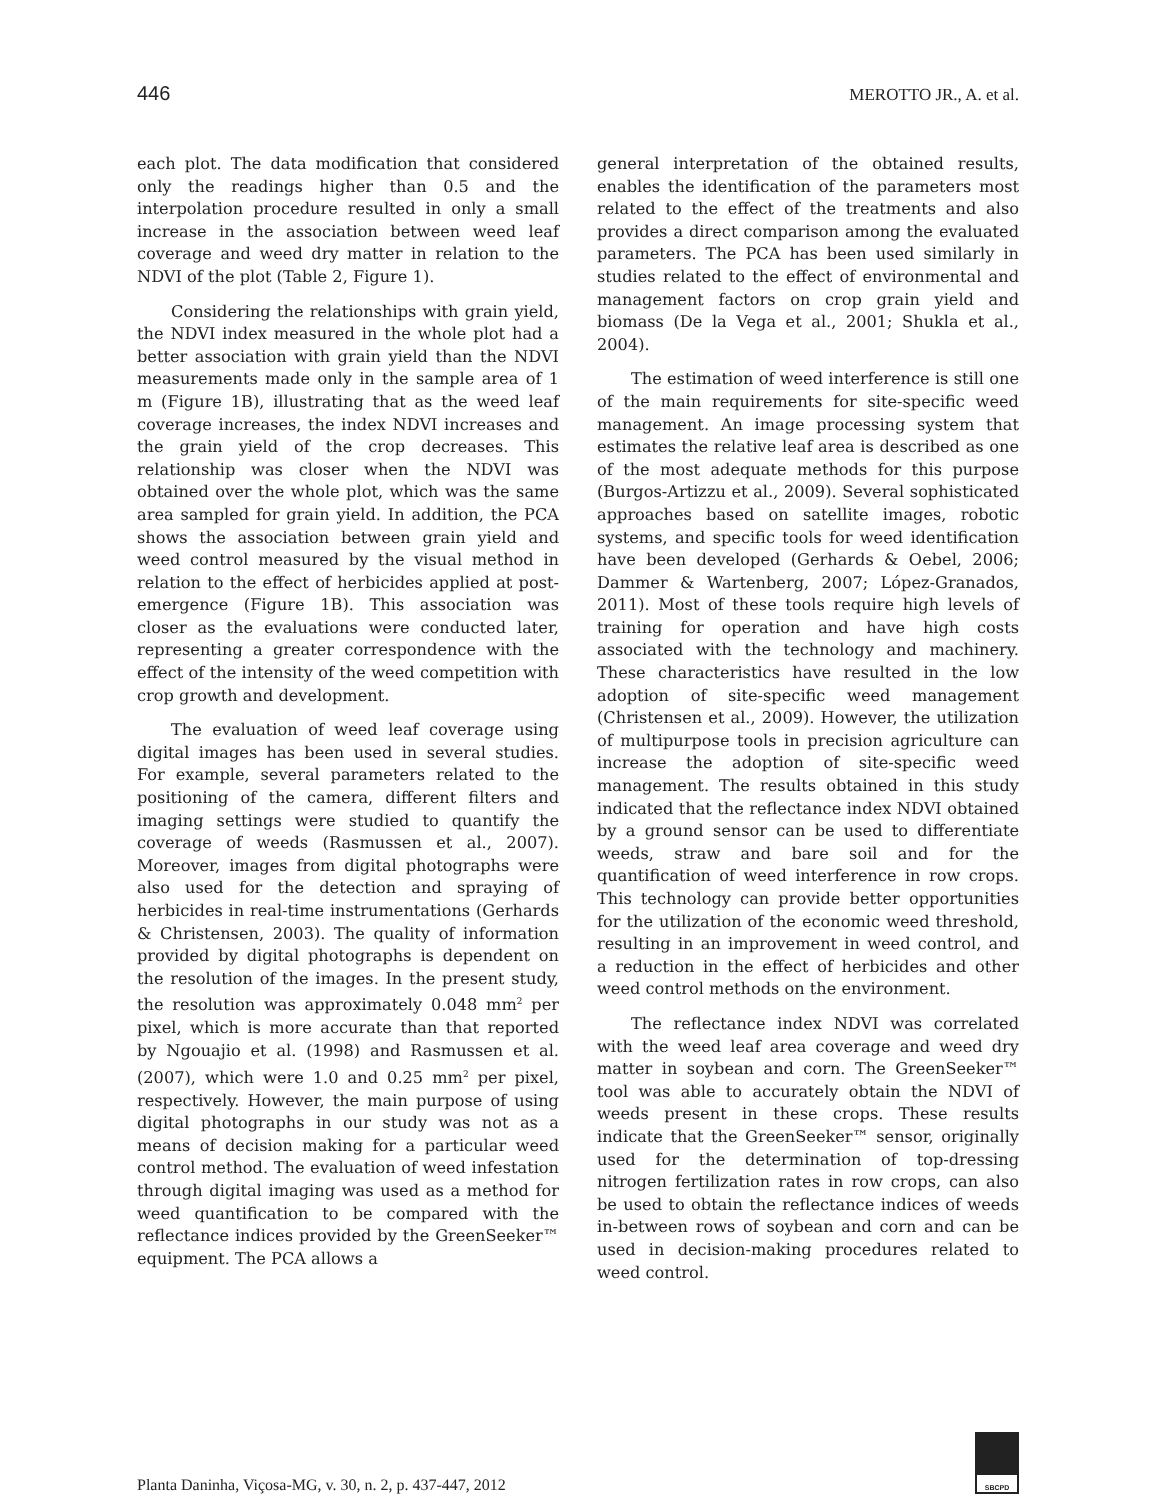446 MEROTTO JR., A. et al.
each plot. The data modification that considered only the readings higher than 0.5 and the interpolation procedure resulted in only a small increase in the association between weed leaf coverage and weed dry matter in relation to the NDVI of the plot (Table 2, Figure 1).
Considering the relationships with grain yield, the NDVI index measured in the whole plot had a better association with grain yield than the NDVI measurements made only in the sample area of 1 m (Figure 1B), illustrating that as the weed leaf coverage increases, the index NDVI increases and the grain yield of the crop decreases. This relationship was closer when the NDVI was obtained over the whole plot, which was the same area sampled for grain yield. In addition, the PCA shows the association between grain yield and weed control measured by the visual method in relation to the effect of herbicides applied at post-emergence (Figure 1B). This association was closer as the evaluations were conducted later, representing a greater correspondence with the effect of the intensity of the weed competition with crop growth and development.
The evaluation of weed leaf coverage using digital images has been used in several studies. For example, several parameters related to the positioning of the camera, different filters and imaging settings were studied to quantify the coverage of weeds (Rasmussen et al., 2007). Moreover, images from digital photographs were also used for the detection and spraying of herbicides in real-time instrumentations (Gerhards & Christensen, 2003). The quality of information provided by digital photographs is dependent on the resolution of the images. In the present study, the resolution was approximately 0.048 mm<sup>2</sup> per pixel, which is more accurate than that reported by Ngouajio et al. (1998) and Rasmussen et al. (2007), which were 1.0 and 0.25 mm<sup>2</sup> per pixel, respectively. However, the main purpose of using digital photographs in our study was not as a means of decision making for a particular weed control method. The evaluation of weed infestation through digital imaging was used as a method for weed quantification to be compared with the reflectance indices provided by the GreenSeeker™ equipment. The PCA allows a
general interpretation of the obtained results, enables the identification of the parameters most related to the effect of the treatments and also provides a direct comparison among the evaluated parameters. The PCA has been used similarly in studies related to the effect of environmental and management factors on crop grain yield and biomass (De la Vega et al., 2001; Shukla et al., 2004).
The estimation of weed interference is still one of the main requirements for site-specific weed management. An image processing system that estimates the relative leaf area is described as one of the most adequate methods for this purpose (Burgos-Artizzu et al., 2009). Several sophisticated approaches based on satellite images, robotic systems, and specific tools for weed identification have been developed (Gerhards & Oebel, 2006; Dammer & Wartenberg, 2007; López-Granados, 2011). Most of these tools require high levels of training for operation and have high costs associated with the technology and machinery. These characteristics have resulted in the low adoption of site-specific weed management (Christensen et al., 2009). However, the utilization of multipurpose tools in precision agriculture can increase the adoption of site-specific weed management. The results obtained in this study indicated that the reflectance index NDVI obtained by a ground sensor can be used to differentiate weeds, straw and bare soil and for the quantification of weed interference in row crops. This technology can provide better opportunities for the utilization of the economic weed threshold, resulting in an improvement in weed control, and a reduction in the effect of herbicides and other weed control methods on the environment.
The reflectance index NDVI was correlated with the weed leaf area coverage and weed dry matter in soybean and corn. The GreenSeeker™ tool was able to accurately obtain the NDVI of weeds present in these crops. These results indicate that the GreenSeeker™ sensor, originally used for the determination of top-dressing nitrogen fertilization rates in row crops, can also be used to obtain the reflectance indices of weeds in-between rows of soybean and corn and can be used in decision-making procedures related to weed control.
Planta Daninha, Viçosa-MG, v. 30, n. 2, p. 437-447, 2012
SBCPD